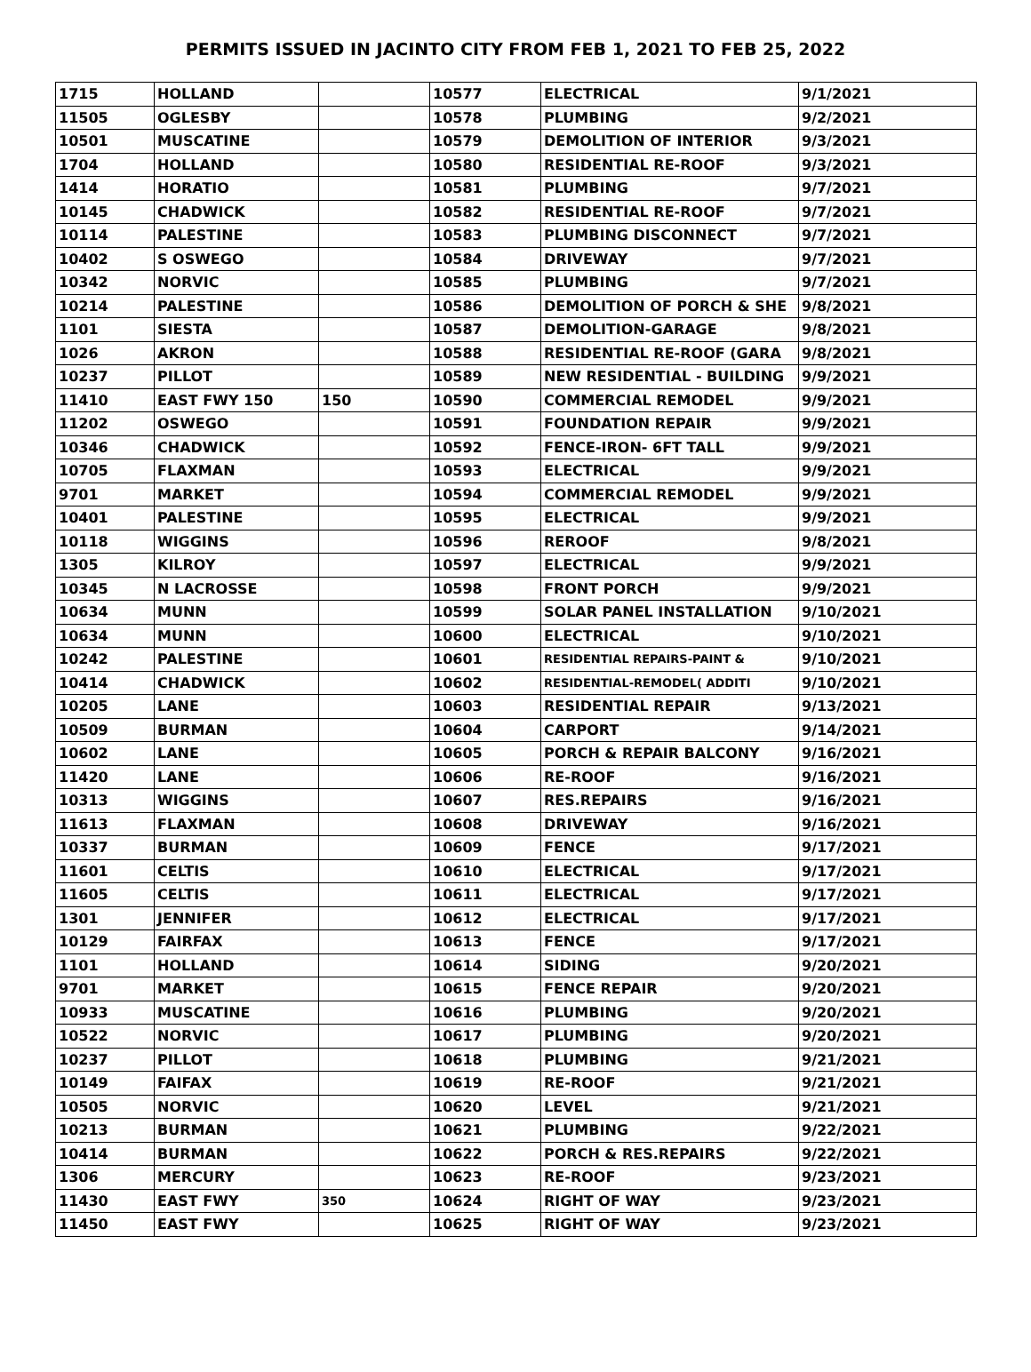PERMITS ISSUED IN JACINTO CITY FROM FEB 1, 2021 TO FEB 25, 2022
| 1715 | HOLLAND | | 10577 | ELECTRICAL | 9/1/2021 |
| 11505 | OGLESBY | | 10578 | PLUMBING | 9/2/2021 |
| 10501 | MUSCATINE | | 10579 | DEMOLITION OF INTERIOR | 9/3/2021 |
| 1704 | HOLLAND | | 10580 | RESIDENTIAL RE-ROOF | 9/3/2021 |
| 1414 | HORATIO | | 10581 | PLUMBING | 9/7/2021 |
| 10145 | CHADWICK | | 10582 | RESIDENTIAL RE-ROOF | 9/7/2021 |
| 10114 | PALESTINE | | 10583 | PLUMBING DISCONNECT | 9/7/2021 |
| 10402 | S OSWEGO | | 10584 | DRIVEWAY | 9/7/2021 |
| 10342 | NORVIC | | 10585 | PLUMBING | 9/7/2021 |
| 10214 | PALESTINE | | 10586 | DEMOLITION OF PORCH & SHE | 9/8/2021 |
| 1101 | SIESTA | | 10587 | DEMOLITION-GARAGE | 9/8/2021 |
| 1026 | AKRON | | 10588 | RESIDENTIAL RE-ROOF (GARA | 9/8/2021 |
| 10237 | PILLOT | | 10589 | NEW RESIDENTIAL - BUILDING | 9/9/2021 |
| 11410 | EAST FWY 150 | 150 | 10590 | COMMERCIAL REMODEL | 9/9/2021 |
| 11202 | OSWEGO | | 10591 | FOUNDATION REPAIR | 9/9/2021 |
| 10346 | CHADWICK | | 10592 | FENCE-IRON- 6FT TALL | 9/9/2021 |
| 10705 | FLAXMAN | | 10593 | ELECTRICAL | 9/9/2021 |
| 9701 | MARKET | | 10594 | COMMERCIAL REMODEL | 9/9/2021 |
| 10401 | PALESTINE | | 10595 | ELECTRICAL | 9/9/2021 |
| 10118 | WIGGINS | | 10596 | REROOF | 9/8/2021 |
| 1305 | KILROY | | 10597 | ELECTRICAL | 9/9/2021 |
| 10345 | N LACROSSE | | 10598 | FRONT PORCH | 9/9/2021 |
| 10634 | MUNN | | 10599 | SOLAR PANEL INSTALLATION | 9/10/2021 |
| 10634 | MUNN | | 10600 | ELECTRICAL | 9/10/2021 |
| 10242 | PALESTINE | | 10601 | RESIDENTIAL REPAIRS-PAINT & | 9/10/2021 |
| 10414 | CHADWICK | | 10602 | RESIDENTIAL-REMODEL( ADDITI | 9/10/2021 |
| 10205 | LANE | | 10603 | RESIDENTIAL REPAIR | 9/13/2021 |
| 10509 | BURMAN | | 10604 | CARPORT | 9/14/2021 |
| 10602 | LANE | | 10605 | PORCH & REPAIR BALCONY | 9/16/2021 |
| 11420 | LANE | | 10606 | RE-ROOF | 9/16/2021 |
| 10313 | WIGGINS | | 10607 | RES.REPAIRS | 9/16/2021 |
| 11613 | FLAXMAN | | 10608 | DRIVEWAY | 9/16/2021 |
| 10337 | BURMAN | | 10609 | FENCE | 9/17/2021 |
| 11601 | CELTIS | | 10610 | ELECTRICAL | 9/17/2021 |
| 11605 | CELTIS | | 10611 | ELECTRICAL | 9/17/2021 |
| 1301 | JENNIFER | | 10612 | ELECTRICAL | 9/17/2021 |
| 10129 | FAIRFAX | | 10613 | FENCE | 9/17/2021 |
| 1101 | HOLLAND | | 10614 | SIDING | 9/20/2021 |
| 9701 | MARKET | | 10615 | FENCE REPAIR | 9/20/2021 |
| 10933 | MUSCATINE | | 10616 | PLUMBING | 9/20/2021 |
| 10522 | NORVIC | | 10617 | PLUMBING | 9/20/2021 |
| 10237 | PILLOT | | 10618 | PLUMBING | 9/21/2021 |
| 10149 | FAIFAX | | 10619 | RE-ROOF | 9/21/2021 |
| 10505 | NORVIC | | 10620 | LEVEL | 9/21/2021 |
| 10213 | BURMAN | | 10621 | PLUMBING | 9/22/2021 |
| 10414 | BURMAN | | 10622 | PORCH & RES.REPAIRS | 9/22/2021 |
| 1306 | MERCURY | | 10623 | RE-ROOF | 9/23/2021 |
| 11430 | EAST FWY | 350 | 10624 | RIGHT OF WAY | 9/23/2021 |
| 11450 | EAST FWY | | 10625 | RIGHT OF WAY | 9/23/2021 |